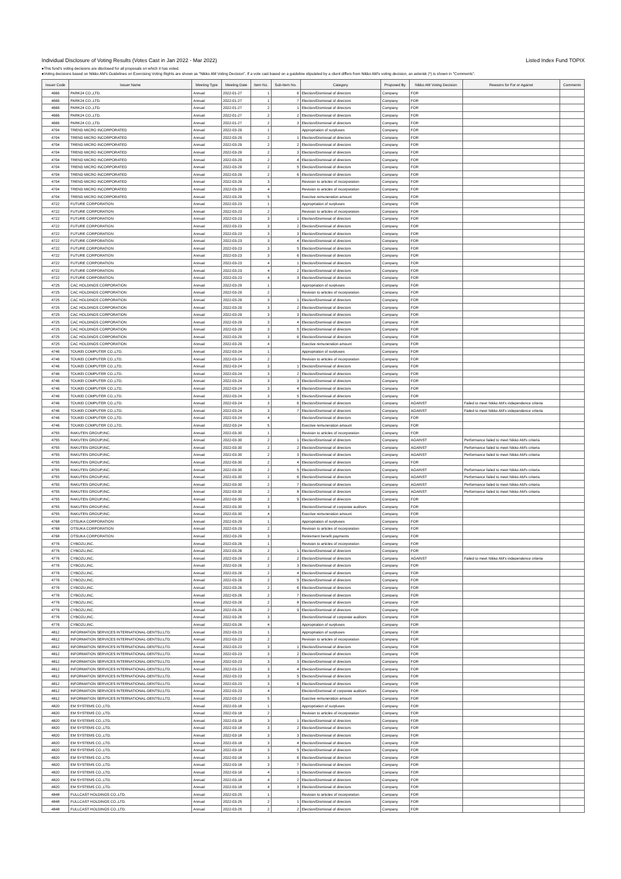Individual Disclosure of Voting Results (Votes Cast in Jan 2022 - Mar 2022) Listed Index Fund TOPIX
●This fund's voting decisions are disclosed for all proposals on which it has voted.
●Voting decisions based on Nikko AM's Guidelines on Exercising Voting Rights are shown as "Nikko AM Voting Decision". If a vote cast based on a guideline stipulated by a client differs from Nikko AM's voting decision, an asterisk (*) is shown in "Comments".
| Issuer Code | Issuer Name | Meeting Type | Meeting Date | Item No. | Sub-Item No. | Category | Proposed By | Nikko AM Voting Decision | Reasons for For or Against | Comments |
| --- | --- | --- | --- | --- | --- | --- | --- | --- | --- | --- |
| 4666 | PARK24 CO.,LTD. | Annual | 2022-01-27 | 1 | 6 | Election/Dismissal of directors | Company | FOR | | |
| 4666 | PARK24 CO.,LTD. | Annual | 2022-01-27 | 1 | 7 | Election/Dismissal of directors | Company | FOR | | |
| 4666 | PARK24 CO.,LTD. | Annual | 2022-01-27 | 2 | 1 | Election/Dismissal of directors | Company | FOR | | |
| 4666 | PARK24 CO.,LTD. | Annual | 2022-01-27 | 2 | 2 | Election/Dismissal of directors | Company | FOR | | |
| 4666 | PARK24 CO.,LTD. | Annual | 2022-01-27 | 2 | 3 | Election/Dismissal of directors | Company | FOR | | |
| 4704 | TREND MICRO INCORPORATED | Annual | 2022-03-29 | 1 | | Appropriation of surpluses | Company | FOR | | |
| 4704 | TREND MICRO INCORPORATED | Annual | 2022-03-29 | 2 | 1 | Election/Dismissal of directors | Company | FOR | | |
| 4704 | TREND MICRO INCORPORATED | Annual | 2022-03-29 | 2 | 2 | Election/Dismissal of directors | Company | FOR | | |
| 4704 | TREND MICRO INCORPORATED | Annual | 2022-03-29 | 2 | 3 | Election/Dismissal of directors | Company | FOR | | |
| 4704 | TREND MICRO INCORPORATED | Annual | 2022-03-29 | 2 | 4 | Election/Dismissal of directors | Company | FOR | | |
| 4704 | TREND MICRO INCORPORATED | Annual | 2022-03-29 | 2 | 5 | Election/Dismissal of directors | Company | FOR | | |
| 4704 | TREND MICRO INCORPORATED | Annual | 2022-03-29 | 2 | 6 | Election/Dismissal of directors | Company | FOR | | |
| 4704 | TREND MICRO INCORPORATED | Annual | 2022-03-29 | 3 | | Revision to articles of incorporation | Company | FOR | | |
| 4704 | TREND MICRO INCORPORATED | Annual | 2022-03-29 | 4 | | Revision to articles of incorporation | Company | FOR | | |
| 4704 | TREND MICRO INCORPORATED | Annual | 2022-03-29 | 5 | | Exective remuneration amount | Company | FOR | | |
| 4722 | FUTURE CORPORATION | Annual | 2022-03-23 | 1 | | Appropriation of surpluses | Company | FOR | | |
| 4722 | FUTURE CORPORATION | Annual | 2022-03-23 | 2 | | Revision to articles of incorporation | Company | FOR | | |
| 4722 | FUTURE CORPORATION | Annual | 2022-03-23 | 3 | 1 | Election/Dismissal of directors | Company | FOR | | |
| 4722 | FUTURE CORPORATION | Annual | 2022-03-23 | 3 | 2 | Election/Dismissal of directors | Company | FOR | | |
| 4722 | FUTURE CORPORATION | Annual | 2022-03-23 | 3 | 3 | Election/Dismissal of directors | Company | FOR | | |
| 4722 | FUTURE CORPORATION | Annual | 2022-03-23 | 3 | 4 | Election/Dismissal of directors | Company | FOR | | |
| 4722 | FUTURE CORPORATION | Annual | 2022-03-23 | 3 | 5 | Election/Dismissal of directors | Company | FOR | | |
| 4722 | FUTURE CORPORATION | Annual | 2022-03-23 | 3 | 6 | Election/Dismissal of directors | Company | FOR | | |
| 4722 | FUTURE CORPORATION | Annual | 2022-03-23 | 4 | 1 | Election/Dismissal of directors | Company | FOR | | |
| 4722 | FUTURE CORPORATION | Annual | 2022-03-23 | 4 | 2 | Election/Dismissal of directors | Company | FOR | | |
| 4722 | FUTURE CORPORATION | Annual | 2022-03-23 | 4 | 3 | Election/Dismissal of directors | Company | FOR | | |
| 4725 | CAC HOLDINGS CORPORATION | Annual | 2022-03-29 | 1 | | Appropriation of surpluses | Company | FOR | | |
| 4725 | CAC HOLDINGS CORPORATION | Annual | 2022-03-29 | 2 | | Revision to articles of incorporation | Company | FOR | | |
| 4725 | CAC HOLDINGS CORPORATION | Annual | 2022-03-29 | 3 | 1 | Election/Dismissal of directors | Company | FOR | | |
| 4725 | CAC HOLDINGS CORPORATION | Annual | 2022-03-29 | 3 | 2 | Election/Dismissal of directors | Company | FOR | | |
| 4725 | CAC HOLDINGS CORPORATION | Annual | 2022-03-29 | 3 | 3 | Election/Dismissal of directors | Company | FOR | | |
| 4725 | CAC HOLDINGS CORPORATION | Annual | 2022-03-29 | 3 | 4 | Election/Dismissal of directors | Company | FOR | | |
| 4725 | CAC HOLDINGS CORPORATION | Annual | 2022-03-29 | 3 | 5 | Election/Dismissal of directors | Company | FOR | | |
| 4725 | CAC HOLDINGS CORPORATION | Annual | 2022-03-29 | 3 | 6 | Election/Dismissal of directors | Company | FOR | | |
| 4725 | CAC HOLDINGS CORPORATION | Annual | 2022-03-29 | 4 | | Exective remuneration amount | Company | FOR | | |
| 4746 | TOUKEI COMPUTER CO.,LTD. | Annual | 2022-03-24 | 1 | | Appropriation of surpluses | Company | FOR | | |
| 4746 | TOUKEI COMPUTER CO.,LTD. | Annual | 2022-03-24 | 2 | | Revision to articles of incorporation | Company | FOR | | |
| 4746 | TOUKEI COMPUTER CO.,LTD. | Annual | 2022-03-24 | 3 | 1 | Election/Dismissal of directors | Company | FOR | | |
| 4746 | TOUKEI COMPUTER CO.,LTD. | Annual | 2022-03-24 | 3 | 2 | Election/Dismissal of directors | Company | FOR | | |
| 4746 | TOUKEI COMPUTER CO.,LTD. | Annual | 2022-03-24 | 3 | 3 | Election/Dismissal of directors | Company | FOR | | |
| 4746 | TOUKEI COMPUTER CO.,LTD. | Annual | 2022-03-24 | 3 | 4 | Election/Dismissal of directors | Company | FOR | | |
| 4746 | TOUKEI COMPUTER CO.,LTD. | Annual | 2022-03-24 | 3 | 5 | Election/Dismissal of directors | Company | FOR | | |
| 4746 | TOUKEI COMPUTER CO.,LTD. | Annual | 2022-03-24 | 3 | 6 | Election/Dismissal of directors | Company | AGAINST | Failed to meet Nikko AM's independence criteria | |
| 4746 | TOUKEI COMPUTER CO.,LTD. | Annual | 2022-03-24 | 3 | 7 | Election/Dismissal of directors | Company | AGAINST | Failed to meet Nikko AM's independence criteria | |
| 4746 | TOUKEI COMPUTER CO.,LTD. | Annual | 2022-03-24 | 4 | | Election/Dismissal of directors | Company | FOR | | |
| 4746 | TOUKEI COMPUTER CO.,LTD. | Annual | 2022-03-24 | 5 | | Exective remuneration amount | Company | FOR | | |
| 4755 | RAKUTEN GROUP,INC. | Annual | 2022-03-30 | 1 | | Revision to articles of incorporation | Company | FOR | | |
| 4755 | RAKUTEN GROUP,INC. | Annual | 2022-03-30 | 2 | 1 | Election/Dismissal of directors | Company | AGAINST | Performance failed to meet Nikko AM's criteria | |
| 4755 | RAKUTEN GROUP,INC. | Annual | 2022-03-30 | 2 | 2 | Election/Dismissal of directors | Company | AGAINST | Performance failed to meet Nikko AM's criteria | |
| 4755 | RAKUTEN GROUP,INC. | Annual | 2022-03-30 | 2 | 3 | Election/Dismissal of directors | Company | AGAINST | Performance failed to meet Nikko AM's criteria | |
| 4755 | RAKUTEN GROUP,INC. | Annual | 2022-03-30 | 2 | 4 | Election/Dismissal of directors | Company | FOR | | |
| 4755 | RAKUTEN GROUP,INC. | Annual | 2022-03-30 | 2 | 5 | Election/Dismissal of directors | Company | AGAINST | Performance failed to meet Nikko AM's criteria | |
| 4755 | RAKUTEN GROUP,INC. | Annual | 2022-03-30 | 2 | 6 | Election/Dismissal of directors | Company | AGAINST | Performance failed to meet Nikko AM's criteria | |
| 4755 | RAKUTEN GROUP,INC. | Annual | 2022-03-30 | 2 | 7 | Election/Dismissal of directors | Company | AGAINST | Performance failed to meet Nikko AM's criteria | |
| 4755 | RAKUTEN GROUP,INC. | Annual | 2022-03-30 | 2 | 8 | Election/Dismissal of directors | Company | AGAINST | Performance failed to meet Nikko AM's criteria | |
| 4755 | RAKUTEN GROUP,INC. | Annual | 2022-03-30 | 2 | 9 | Election/Dismissal of directors | Company | FOR | | |
| 4755 | RAKUTEN GROUP,INC. | Annual | 2022-03-30 | 3 | | Election/Dismissal of corporate auditors | Company | FOR | | |
| 4755 | RAKUTEN GROUP,INC. | Annual | 2022-03-30 | 4 | | Exective remuneration amount | Company | FOR | | |
| 4768 | OTSUKA CORPORATION | Annual | 2022-03-29 | 1 | | Appropriation of surpluses | Company | FOR | | |
| 4768 | OTSUKA CORPORATION | Annual | 2022-03-29 | 2 | | Revision to articles of incorporation | Company | FOR | | |
| 4768 | OTSUKA CORPORATION | Annual | 2022-03-29 | 3 | | Retirement benefit payments | Company | FOR | | |
| 4776 | CYBOZU,INC. | Annual | 2022-03-26 | 1 | | Revision to articles of incorporation | Company | FOR | | |
| 4776 | CYBOZU,INC. | Annual | 2022-03-26 | 2 | 1 | Election/Dismissal of directors | Company | FOR | | |
| 4776 | CYBOZU,INC. | Annual | 2022-03-26 | 2 | 2 | Election/Dismissal of directors | Company | AGAINST | Failed to meet Nikko AM's independence criteria | |
| 4776 | CYBOZU,INC. | Annual | 2022-03-26 | 2 | 3 | Election/Dismissal of directors | Company | FOR | | |
| 4776 | CYBOZU,INC. | Annual | 2022-03-26 | 2 | 4 | Election/Dismissal of directors | Company | FOR | | |
| 4776 | CYBOZU,INC. | Annual | 2022-03-26 | 2 | 5 | Election/Dismissal of directors | Company | FOR | | |
| 4776 | CYBOZU,INC. | Annual | 2022-03-26 | 2 | 6 | Election/Dismissal of directors | Company | FOR | | |
| 4776 | CYBOZU,INC. | Annual | 2022-03-26 | 2 | 7 | Election/Dismissal of directors | Company | FOR | | |
| 4776 | CYBOZU,INC. | Annual | 2022-03-26 | 2 | 8 | Election/Dismissal of directors | Company | FOR | | |
| 4776 | CYBOZU,INC. | Annual | 2022-03-26 | 2 | 9 | Election/Dismissal of directors | Company | FOR | | |
| 4776 | CYBOZU,INC. | Annual | 2022-03-26 | 3 | | Election/Dismissal of corporate auditors | Company | FOR | | |
| 4776 | CYBOZU,INC. | Annual | 2022-03-26 | 4 | | Appropriation of surpluses | Company | FOR | | |
| 4812 | INFORMATION SERVICES INTERNATIONAL-DENTSU,LTD. | Annual | 2022-03-23 | 1 | | Appropriation of surpluses | Company | FOR | | |
| 4812 | INFORMATION SERVICES INTERNATIONAL-DENTSU,LTD. | Annual | 2022-03-23 | 2 | | Revision to articles of incorporation | Company | FOR | | |
| 4812 | INFORMATION SERVICES INTERNATIONAL-DENTSU,LTD. | Annual | 2022-03-23 | 3 | 1 | Election/Dismissal of directors | Company | FOR | | |
| 4812 | INFORMATION SERVICES INTERNATIONAL-DENTSU,LTD. | Annual | 2022-03-23 | 3 | 2 | Election/Dismissal of directors | Company | FOR | | |
| 4812 | INFORMATION SERVICES INTERNATIONAL-DENTSU,LTD. | Annual | 2022-03-23 | 3 | 3 | Election/Dismissal of directors | Company | FOR | | |
| 4812 | INFORMATION SERVICES INTERNATIONAL-DENTSU,LTD. | Annual | 2022-03-23 | 3 | 4 | Election/Dismissal of directors | Company | FOR | | |
| 4812 | INFORMATION SERVICES INTERNATIONAL-DENTSU,LTD. | Annual | 2022-03-23 | 3 | 5 | Election/Dismissal of directors | Company | FOR | | |
| 4812 | INFORMATION SERVICES INTERNATIONAL-DENTSU,LTD. | Annual | 2022-03-23 | 3 | 6 | Election/Dismissal of directors | Company | FOR | | |
| 4812 | INFORMATION SERVICES INTERNATIONAL-DENTSU,LTD. | Annual | 2022-03-23 | 4 | | Election/Dismissal of corporate auditors | Company | FOR | | |
| 4812 | INFORMATION SERVICES INTERNATIONAL-DENTSU,LTD. | Annual | 2022-03-23 | 5 | | Exective remuneration amount | Company | FOR | | |
| 4820 | EM SYSTEMS CO.,LTD. | Annual | 2022-03-18 | 1 | | Appropriation of surpluses | Company | FOR | | |
| 4820 | EM SYSTEMS CO.,LTD. | Annual | 2022-03-18 | 2 | | Revision to articles of incorporation | Company | FOR | | |
| 4820 | EM SYSTEMS CO.,LTD. | Annual | 2022-03-18 | 3 | 1 | Election/Dismissal of directors | Company | FOR | | |
| 4820 | EM SYSTEMS CO.,LTD. | Annual | 2022-03-18 | 3 | 2 | Election/Dismissal of directors | Company | FOR | | |
| 4820 | EM SYSTEMS CO.,LTD. | Annual | 2022-03-18 | 3 | 3 | Election/Dismissal of directors | Company | FOR | | |
| 4820 | EM SYSTEMS CO.,LTD. | Annual | 2022-03-18 | 3 | 4 | Election/Dismissal of directors | Company | FOR | | |
| 4820 | EM SYSTEMS CO.,LTD. | Annual | 2022-03-18 | 3 | 5 | Election/Dismissal of directors | Company | FOR | | |
| 4820 | EM SYSTEMS CO.,LTD. | Annual | 2022-03-18 | 3 | 6 | Election/Dismissal of directors | Company | FOR | | |
| 4820 | EM SYSTEMS CO.,LTD. | Annual | 2022-03-18 | 3 | 7 | Election/Dismissal of directors | Company | FOR | | |
| 4820 | EM SYSTEMS CO.,LTD. | Annual | 2022-03-18 | 4 | 1 | Election/Dismissal of directors | Company | FOR | | |
| 4820 | EM SYSTEMS CO.,LTD. | Annual | 2022-03-18 | 4 | 2 | Election/Dismissal of directors | Company | FOR | | |
| 4820 | EM SYSTEMS CO.,LTD. | Annual | 2022-03-18 | 4 | 3 | Election/Dismissal of directors | Company | FOR | | |
| 4848 | FULLCAST HOLDINGS CO.,LTD. | Annual | 2022-03-25 | 1 | | Revision to articles of incorporation | Company | FOR | | |
| 4848 | FULLCAST HOLDINGS CO.,LTD. | Annual | 2022-03-25 | 2 | 1 | Election/Dismissal of directors | Company | FOR | | |
| 4848 | FULLCAST HOLDINGS CO.,LTD. | Annual | 2022-03-25 | 2 | 2 | Election/Dismissal of directors | Company | FOR | | |